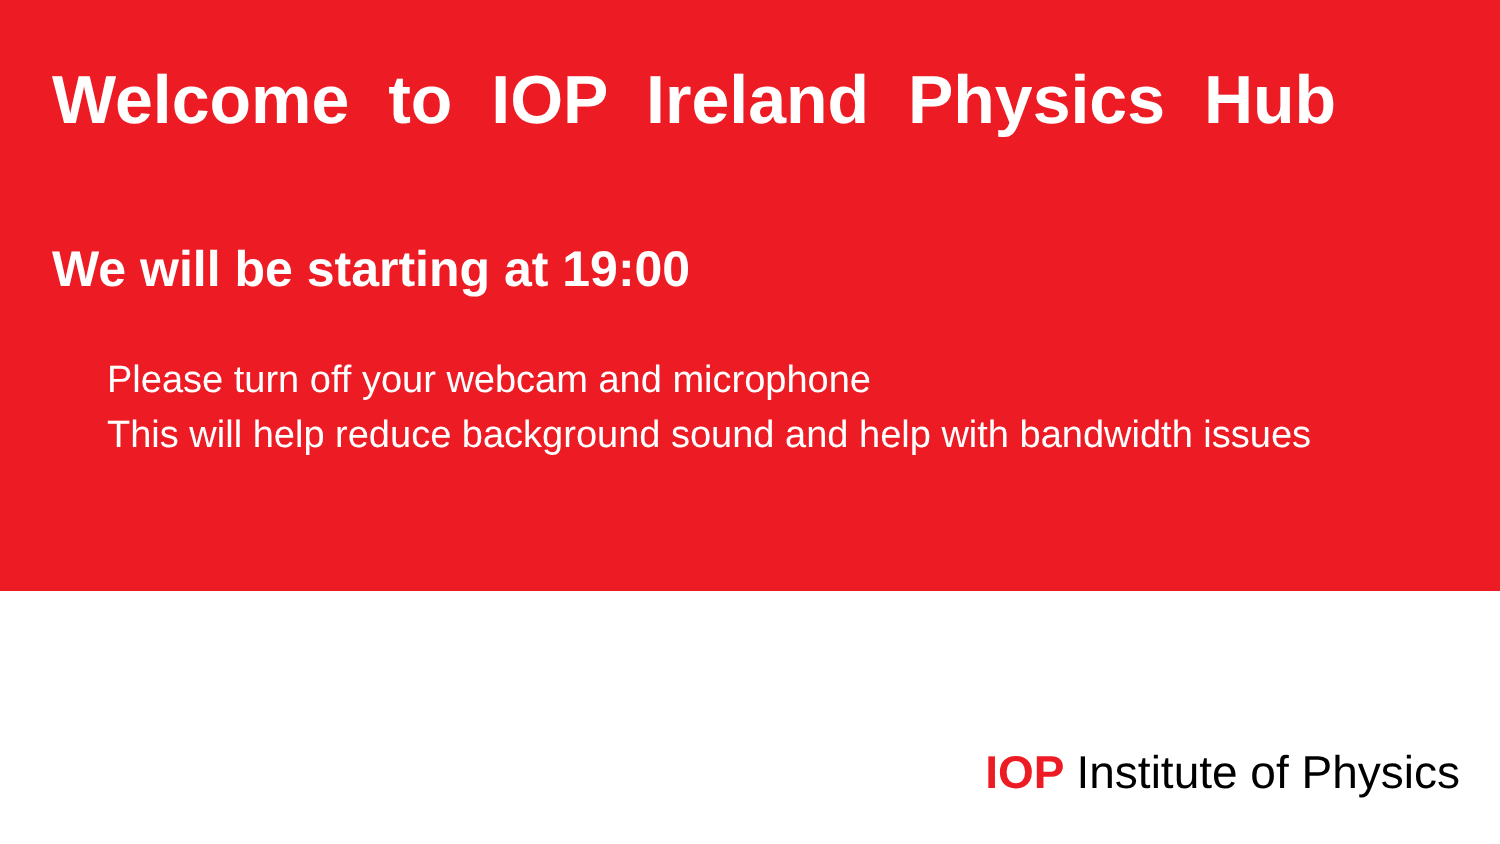Welcome to IOP Ireland Physics Hub
We will be starting at 19:00
Please turn off your webcam and microphone
This will help reduce background sound and help with bandwidth issues
IOP Institute of Physics